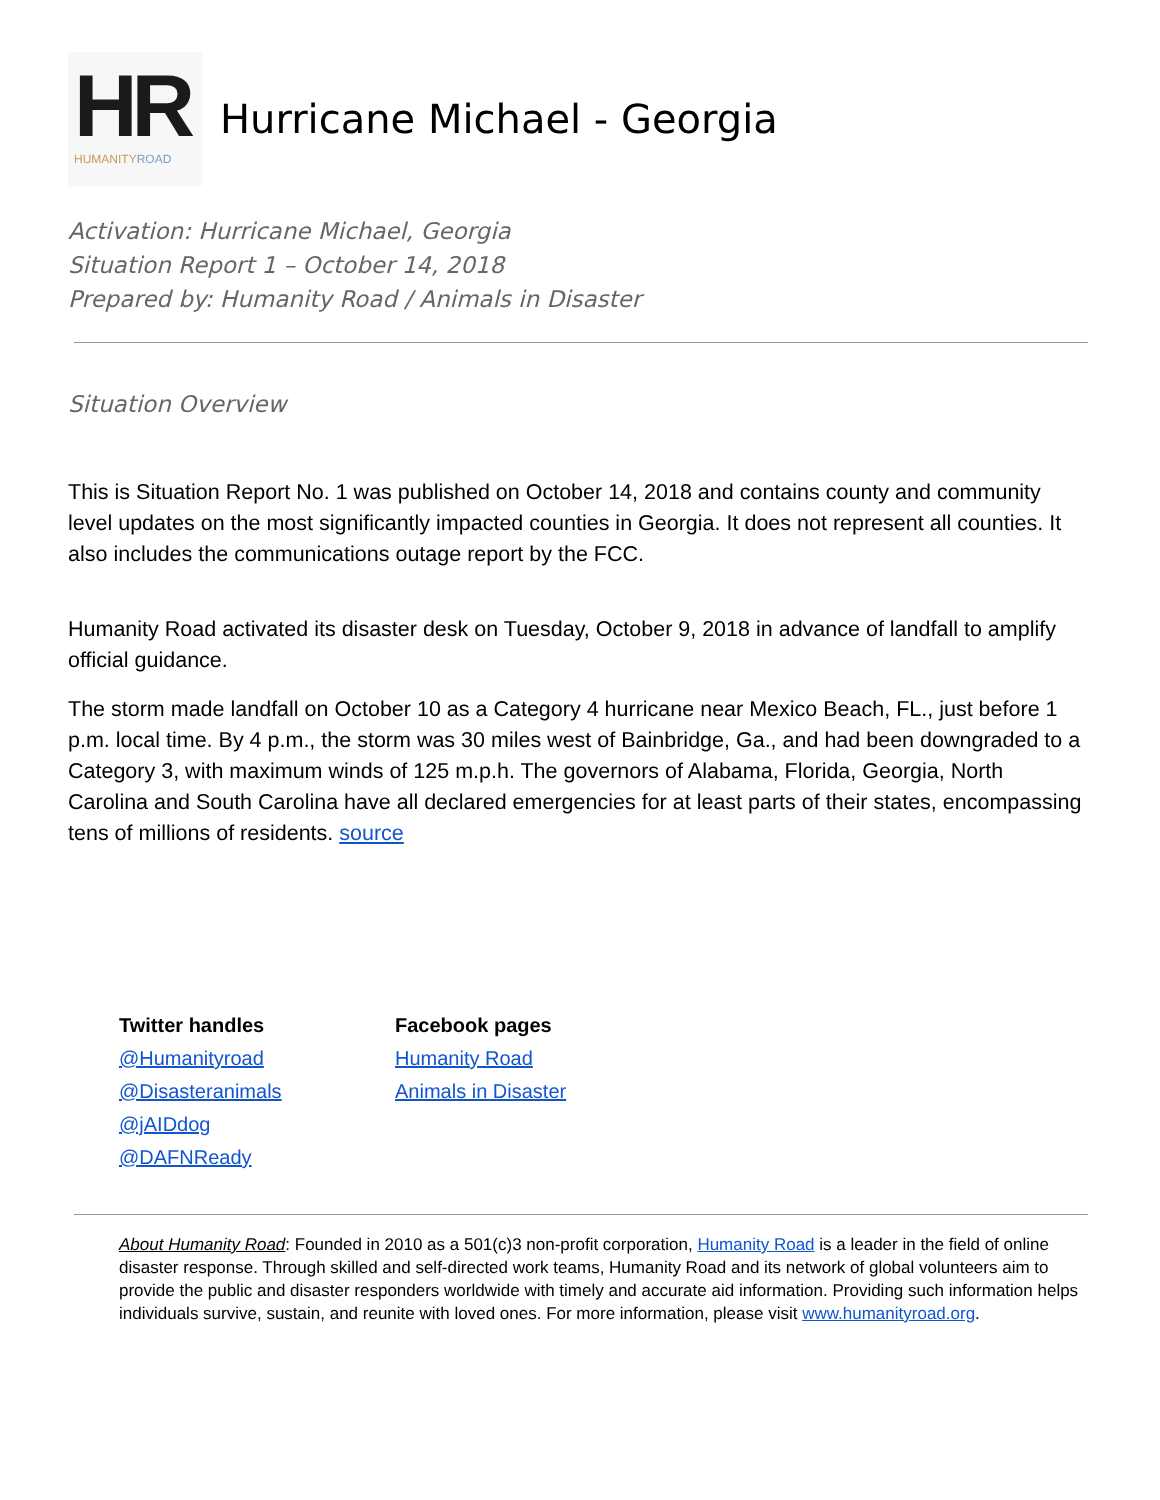HR HUMANITYROAD
Hurricane Michael - Georgia
Activation: Hurricane Michael, Georgia
Situation Report 1 – October 14, 2018
Prepared by: Humanity Road / Animals in Disaster
Situation Overview
This is Situation Report No. 1 was published on October 14, 2018 and contains county and community level updates on the most significantly impacted counties in Georgia. It does not represent all counties. It also includes the communications outage report by the FCC.
Humanity Road activated its disaster desk on Tuesday, October 9, 2018 in advance of landfall to amplify official guidance.
The storm made landfall on October 10 as a Category 4 hurricane near Mexico Beach, FL., just before 1 p.m. local time. By 4 p.m., the storm was 30 miles west of Bainbridge, Ga., and had been downgraded to a Category 3, with maximum winds of 125 m.p.h. The governors of Alabama, Florida, Georgia, North Carolina and South Carolina have all declared emergencies for at least parts of their states, encompassing tens of millions of residents. source
Twitter handles
@Humanityroad
@Disasteranimals
@jAIDdog
@DAFNReady
Facebook pages
Humanity Road
Animals in Disaster
About Humanity Road: Founded in 2010 as a 501(c)3 non-profit corporation, Humanity Road is a leader in the field of online disaster response. Through skilled and self-directed work teams, Humanity Road and its network of global volunteers aim to provide the public and disaster responders worldwide with timely and accurate aid information. Providing such information helps individuals survive, sustain, and reunite with loved ones. For more information, please visit www.humanityroad.org.